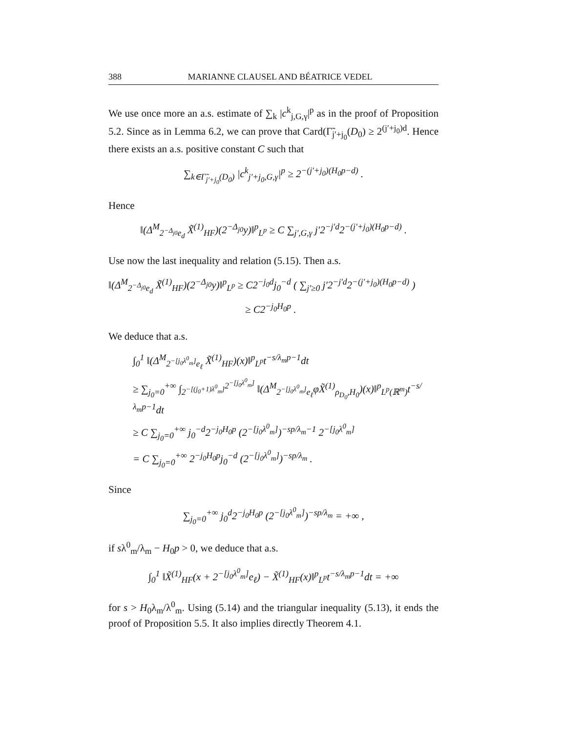388 MARIANNE CLAUSEL AND BÉATRICE VEDEL
We use once more an a.s. estimate of ∑<sub>k</sub> |c<sup>k</sup><sub>j,G,γ</sub>|<sup>p</sup> as in the proof of Proposition 5.2. Since as in Lemma 6.2, we can prove that Card(Γ̃<sub>j′+j<sub>0</sub></sub>(D<sub>0</sub>) ≥ 2<sup>(j′+j<sub>0</sub>)d</sup>. Hence there exists an a.s. positive constant C such that
∑<sub>k∈Γ̃<sub>j′+j<sub>0</sub></sub>(D<sub>0</sub>)</sub> |c<sup>k</sup><sub>j′+j<sub>0</sub>,G,γ</sub>|<sup>p</sup> ≥ 2<sup>−(j′+j<sub>0</sub>)(H<sub>0</sub>p−d)</sup> .
Hence
‖(Δ<sup>M</sup><sub>2<sup>−Δ<sub>j0</sub></sup>e<sub>d</sub></sub> X̃<sup>(1)</sup><sub>HF</sub>)(2<sup>−Δ<sub>j0</sub></sup>y)‖<sup>p</sup><sub>L<sup>p</sup></sub> ≥ C ∑<sub>j′,G,γ</sub> j′2<sup>−j′d</sup>2<sup>−(j′+j<sub>0</sub>)(H<sub>0</sub>p−d)</sup> .
Use now the last inequality and relation (5.15). Then a.s.
‖(Δ<sup>M</sup><sub>2<sup>−Δ<sub>j0</sub></sup>e<sub>d</sub></sub> X̃<sup>(1)</sup><sub>HF</sub>)(2<sup>−Δ<sub>j0</sub></sup>y)‖<sup>p</sup><sub>L<sup>p</sup></sub> ≥ C2<sup>−j<sub>0</sub>d</sup>j<sub>0</sub><sup>−d</sup> ( ∑<sub>j′≥0</sub> j′2<sup>−j′d</sup>2<sup>−(j′+j<sub>0</sub>)(H<sub>0</sub>p−d)</sup> )
≥ C2<sup>−j<sub>0</sub>H<sub>0</sub>p</sup> .
We deduce that a.s.
∫<sub>0</sub><sup>1</sup> ‖(Δ<sup>M</sup><sub>2<sup>−[j<sub>0</sub>λ<sup>0</sup><sub>m</sub>]</sup>e<sub>ℓ</sub></sub> X̃<sup>(1)</sup><sub>HF</sub>)(x)‖<sup>p</sup><sub>L<sup>p</sup></sub>t<sup>−s/λ<sub>m</sub>p−1</sup>dt
≥ ∑<sub>j<sub>0</sub>=0</sub><sup>+∞</sup> ∫<sub>2<sup>−[(j<sub>0</sub>+1)λ<sup>0</sup><sub>m</sub>]</sup></sub><sup>2<sup>−[j<sub>0</sub>λ<sup>0</sup><sub>m</sub>]</sup></sup> ‖(Δ<sup>M</sup><sub>2<sup>−[j<sub>0</sub>λ<sup>0</sup><sub>m</sub>]</sup>e<sub>ℓ</sub></sub>φX̃<sup>(1)</sup><sub>ρ<sub>D<sub>0</sub></sub>,H<sub>0</sub></sub>)(x)‖<sup>p</sup><sub>L<sup>p</sup>(ℝ<sup>m</sup>)</sub>t<sup>−s/λ<sub>m</sub>p−1</sup>dt
≥ C ∑<sub>j<sub>0</sub>=0</sub><sup>+∞</sup> j<sub>0</sub><sup>−d</sup>2<sup>−j<sub>0</sub>H<sub>0</sub>p</sup> (2<sup>−[j<sub>0</sub>λ<sup>0</sup><sub>m</sub>]</sup>)<sup>−sp/λ<sub>m</sub>−1</sup> 2<sup>−[j<sub>0</sub>λ<sup>0</sup><sub>m</sub>]</sup>
= C ∑<sub>j<sub>0</sub>=0</sub><sup>+∞</sup> 2<sup>−j<sub>0</sub>H<sub>0</sub>p</sup>j<sub>0</sub><sup>−d</sup> (2<sup>−[j<sub>0</sub>λ<sup>0</sup><sub>m</sub>]</sup>)<sup>−sp/λ<sub>m</sub></sup> .
Since
∑<sub>j<sub>0</sub>=0</sub><sup>+∞</sup> j<sub>0</sub><sup>d</sup>2<sup>−j<sub>0</sub>H<sub>0</sub>p</sup> (2<sup>−[j<sub>0</sub>λ<sup>0</sup><sub>m</sub>]</sup>)<sup>−sp/λ<sub>m</sub></sup> = +∞ ,
if sλ<sup>0</sup><sub>m</sub>/λ<sub>m</sub> − H<sub>0</sub>p > 0, we deduce that a.s.
∫<sub>0</sub><sup>1</sup> ‖X̃<sup>(1)</sup><sub>HF</sub>(x + 2<sup>−[j<sub>0</sub>λ<sup>0</sup><sub>m</sub>]</sup>e<sub>ℓ</sub>) − X̃<sup>(1)</sup><sub>HF</sub>(x)‖<sup>p</sup><sub>L<sup>p</sup></sub>t<sup>−s/λ<sub>m</sub>p−1</sup>dt = +∞
for s > H<sub>0</sub>λ<sub>m</sub>/λ<sup>0</sup><sub>m</sub>. Using (5.14) and the triangular inequality (5.13), it ends the proof of Proposition 5.5. It also implies directly Theorem 4.1.